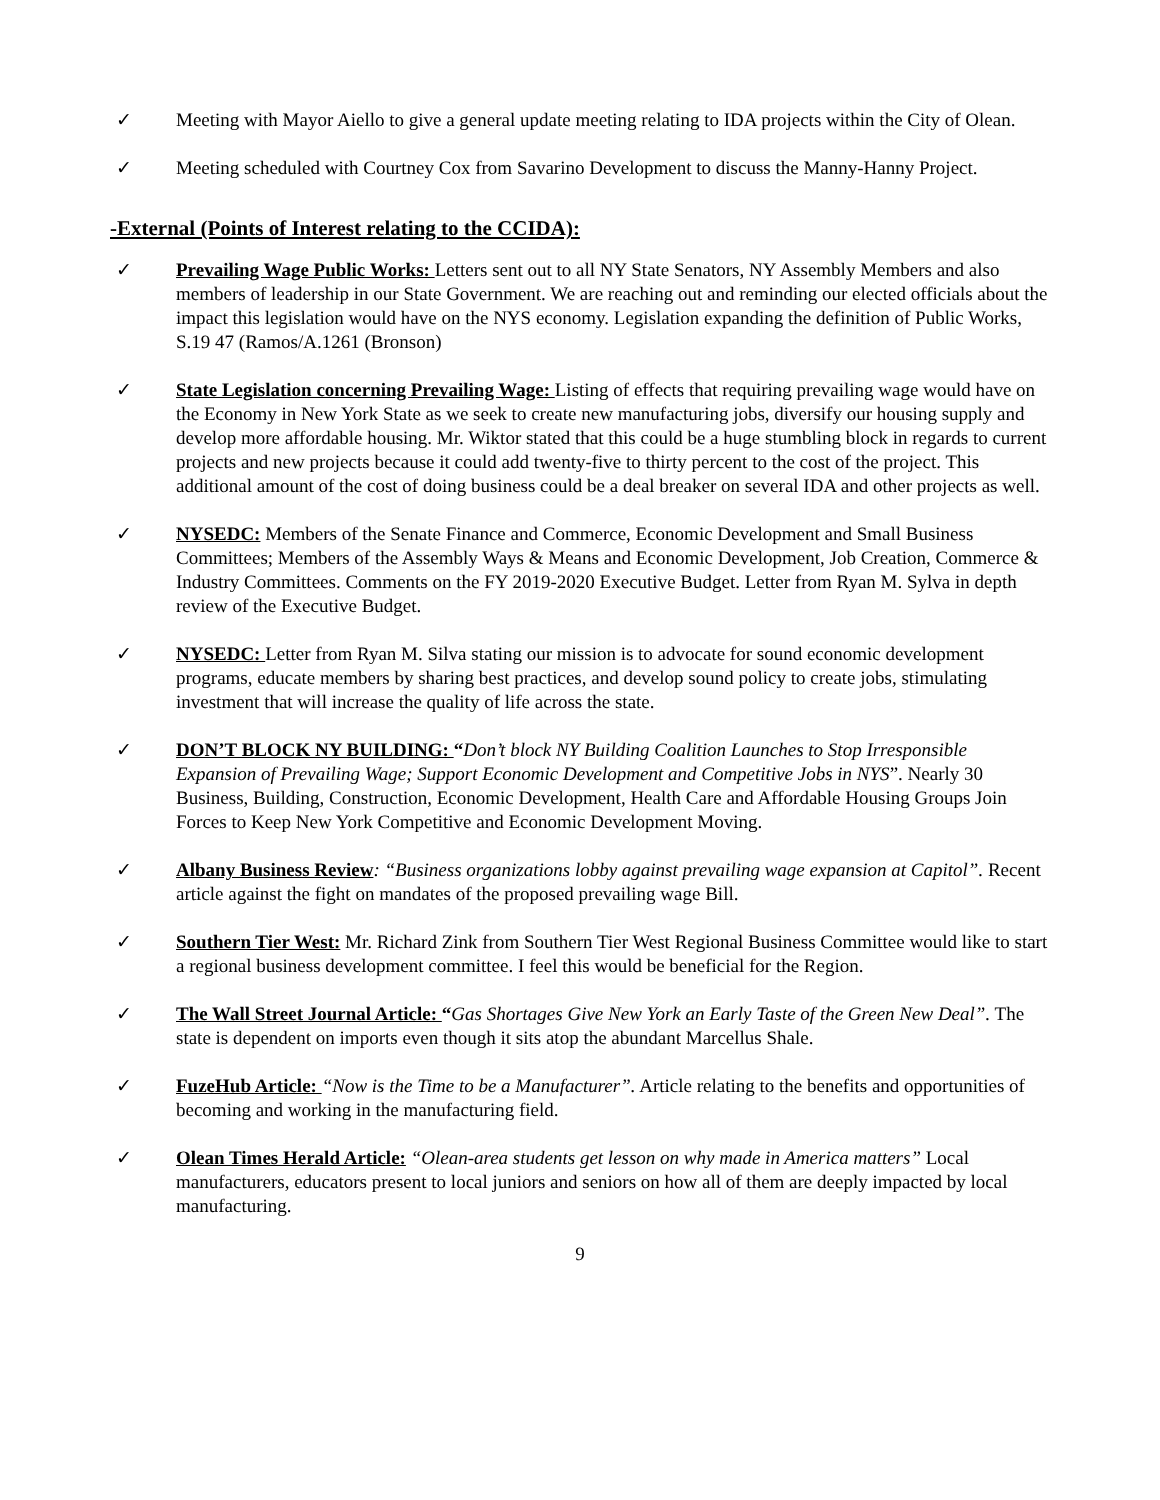✓ Meeting with Mayor Aiello to give a general update meeting relating to IDA projects within the City of Olean.
✓ Meeting scheduled with Courtney Cox from Savarino Development to discuss the Manny-Hanny Project.
-External (Points of Interest relating to the CCIDA):
✓ Prevailing Wage Public Works: Letters sent out to all NY State Senators, NY Assembly Members and also members of leadership in our State Government. We are reaching out and reminding our elected officials about the impact this legislation would have on the NYS economy. Legislation expanding the definition of Public Works, S.19 47 (Ramos/A.1261 (Bronson)
✓ State Legislation concerning Prevailing Wage: Listing of effects that requiring prevailing wage would have on the Economy in New York State as we seek to create new manufacturing jobs, diversify our housing supply and develop more affordable housing. Mr. Wiktor stated that this could be a huge stumbling block in regards to current projects and new projects because it could add twenty-five to thirty percent to the cost of the project. This additional amount of the cost of doing business could be a deal breaker on several IDA and other projects as well.
✓ NYSEDC: Members of the Senate Finance and Commerce, Economic Development and Small Business Committees; Members of the Assembly Ways & Means and Economic Development, Job Creation, Commerce & Industry Committees. Comments on the FY 2019-2020 Executive Budget. Letter from Ryan M. Sylva in depth review of the Executive Budget.
✓ NYSEDC: Letter from Ryan M. Silva stating our mission is to advocate for sound economic development programs, educate members by sharing best practices, and develop sound policy to create jobs, stimulating investment that will increase the quality of life across the state.
✓ DON’T BLOCK NY BUILDING: “Don’t block NY Building Coalition Launches to Stop Irresponsible Expansion of Prevailing Wage; Support Economic Development and Competitive Jobs in NYS”. Nearly 30 Business, Building, Construction, Economic Development, Health Care and Affordable Housing Groups Join Forces to Keep New York Competitive and Economic Development Moving.
✓ Albany Business Review: “Business organizations lobby against prevailing wage expansion at Capitol”. Recent article against the fight on mandates of the proposed prevailing wage Bill.
✓ Southern Tier West: Mr. Richard Zink from Southern Tier West Regional Business Committee would like to start a regional business development committee. I feel this would be beneficial for the Region.
✓ The Wall Street Journal Article: “Gas Shortages Give New York an Early Taste of the Green New Deal”. The state is dependent on imports even though it sits atop the abundant Marcellus Shale.
✓ FuzeHub Article: “Now is the Time to be a Manufacturer”. Article relating to the benefits and opportunities of becoming and working in the manufacturing field.
✓ Olean Times Herald Article: “Olean-area students get lesson on why made in America matters” Local manufacturers, educators present to local juniors and seniors on how all of them are deeply impacted by local manufacturing.
9